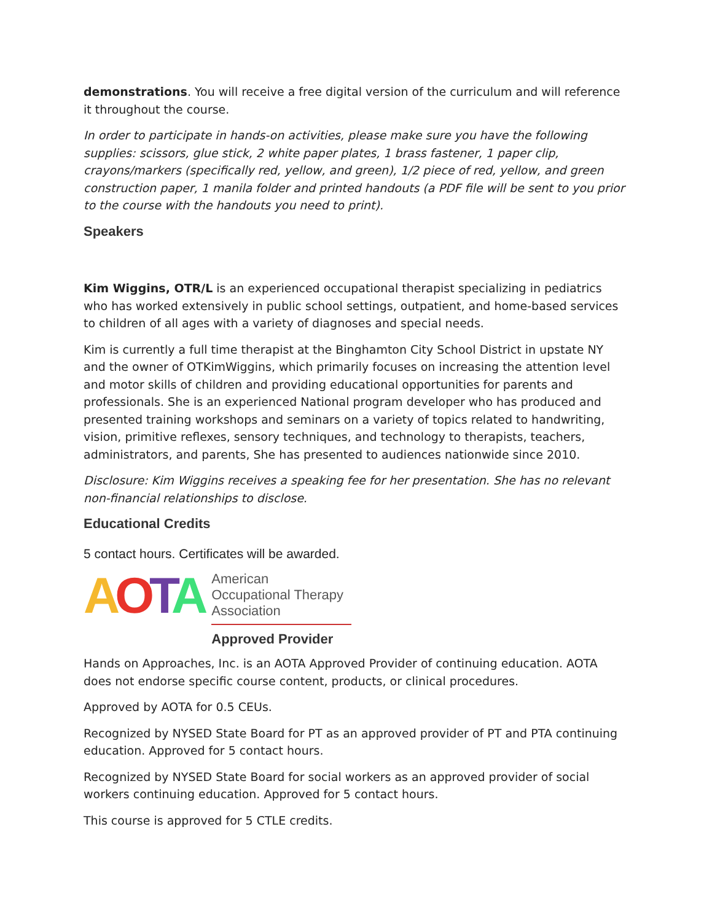demonstrations. You will receive a free digital version of the curriculum and will reference it throughout the course.
In order to participate in hands-on activities, please make sure you have the following supplies: scissors, glue stick, 2 white paper plates, 1 brass fastener, 1 paper clip, crayons/markers (specifically red, yellow, and green), 1/2 piece of red, yellow, and green construction paper, 1 manila folder and printed handouts (a PDF file will be sent to you prior to the course with the handouts you need to print).
Speakers
Kim Wiggins, OTR/L is an experienced occupational therapist specializing in pediatrics who has worked extensively in public school settings, outpatient, and home-based services to children of all ages with a variety of diagnoses and special needs.
Kim is currently a full time therapist at the Binghamton City School District in upstate NY and the owner of OTKimWiggins, which primarily focuses on increasing the attention level and motor skills of children and providing educational opportunities for parents and professionals. She is an experienced National program developer who has produced and presented training workshops and seminars on a variety of topics related to handwriting, vision, primitive reflexes, sensory techniques, and technology to therapists, teachers, administrators, and parents, She has presented to audiences nationwide since 2010.
Disclosure: Kim Wiggins receives a speaking fee for her presentation. She has no relevant non-financial relationships to disclose.
Educational Credits
5 contact hours. Certificates will be awarded.
AOTA
American
Occupational Therapy
Association
Approved Provider
Hands on Approaches, Inc. is an AOTA Approved Provider of continuing education. AOTA does not endorse specific course content, products, or clinical procedures.
Approved by AOTA for 0.5 CEUs.
Recognized by NYSED State Board for PT as an approved provider of PT and PTA continuing education. Approved for 5 contact hours.
Recognized by NYSED State Board for social workers as an approved provider of social workers continuing education. Approved for 5 contact hours.
This course is approved for 5 CTLE credits.